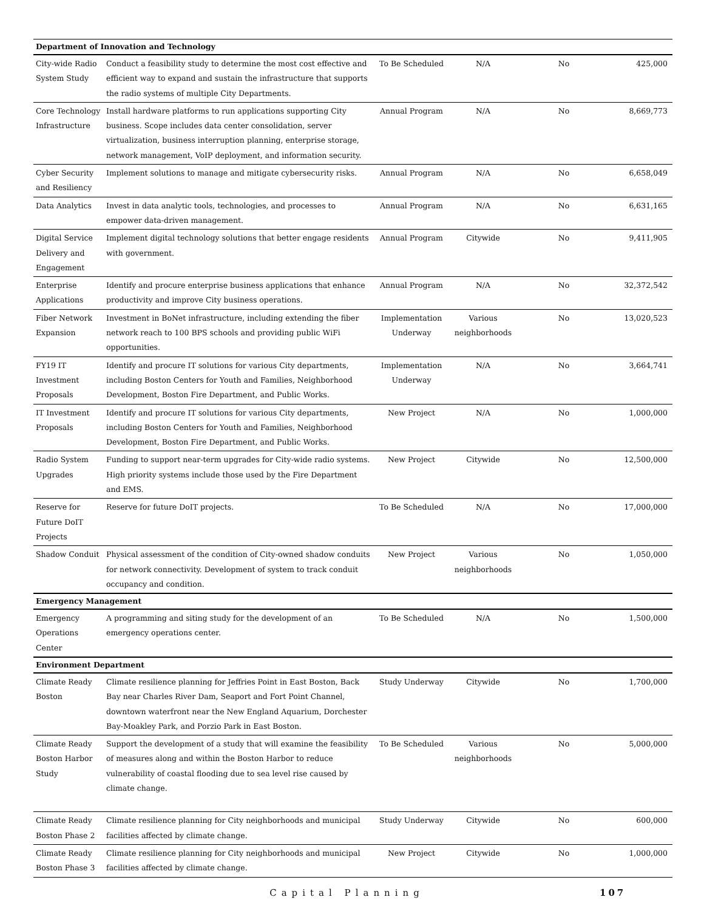| Department of Innovation and Technology | | | | | |
| City-wide Radio System Study | Conduct a feasibility study to determine the most cost effective and efficient way to expand and sustain the infrastructure that supports the radio systems of multiple City Departments. | To Be Scheduled | N/A | No | 425,000 |
| Core Technology Infrastructure | Install hardware platforms to run applications supporting City business. Scope includes data center consolidation, server virtualization, business interruption planning, enterprise storage, network management, VoIP deployment, and information security. | Annual Program | N/A | No | 8,669,773 |
| Cyber Security and Resiliency | Implement solutions to manage and mitigate cybersecurity risks. | Annual Program | N/A | No | 6,658,049 |
| Data Analytics | Invest in data analytic tools, technologies, and processes to empower data-driven management. | Annual Program | N/A | No | 6,631,165 |
| Digital Service Delivery and Engagement | Implement digital technology solutions that better engage residents with government. | Annual Program | Citywide | No | 9,411,905 |
| Enterprise Applications | Identify and procure enterprise business applications that enhance productivity and improve City business operations. | Annual Program | N/A | No | 32,372,542 |
| Fiber Network Expansion | Investment in BoNet infrastructure, including extending the fiber network reach to 100 BPS schools and providing public WiFi opportunities. | Implementation Underway | Various neighborhoods | No | 13,020,523 |
| FY19 IT Investment Proposals | Identify and procure IT solutions for various City departments, including Boston Centers for Youth and Families, Neighborhood Development, Boston Fire Department, and Public Works. | Implementation Underway | N/A | No | 3,664,741 |
| IT Investment Proposals | Identify and procure IT solutions for various City departments, including Boston Centers for Youth and Families, Neighborhood Development, Boston Fire Department, and Public Works. | New Project | N/A | No | 1,000,000 |
| Radio System Upgrades | Funding to support near-term upgrades for City-wide radio systems. High priority systems include those used by the Fire Department and EMS. | New Project | Citywide | No | 12,500,000 |
| Reserve for Future DoIT Projects | Reserve for future DoIT projects. | To Be Scheduled | N/A | No | 17,000,000 |
| Shadow Conduit | Physical assessment of the condition of City-owned shadow conduits for network connectivity. Development of system to track conduit occupancy and condition. | New Project | Various neighborhoods | No | 1,050,000 |
| Emergency Management | | | | | |
| Emergency Operations Center | A programming and siting study for the development of an emergency operations center. | To Be Scheduled | N/A | No | 1,500,000 |
| Environment Department | | | | | |
| Climate Ready Boston | Climate resilience planning for Jeffries Point in East Boston, Back Bay near Charles River Dam, Seaport and Fort Point Channel, downtown waterfront near the New England Aquarium, Dorchester Bay-Moakley Park, and Porzio Park in East Boston. | Study Underway | Citywide | No | 1,700,000 |
| Climate Ready Boston Harbor Study | Support the development of a study that will examine the feasibility of measures along and within the Boston Harbor to reduce vulnerability of coastal flooding due to sea level rise caused by climate change. | To Be Scheduled | Various neighborhoods | No | 5,000,000 |
| Climate Ready Boston Phase 2 | Climate resilience planning for City neighborhoods and municipal facilities affected by climate change. | Study Underway | Citywide | No | 600,000 |
| Climate Ready Boston Phase 3 | Climate resilience planning for City neighborhoods and municipal facilities affected by climate change. | New Project | Citywide | No | 1,000,000 |
Capital Planning 107